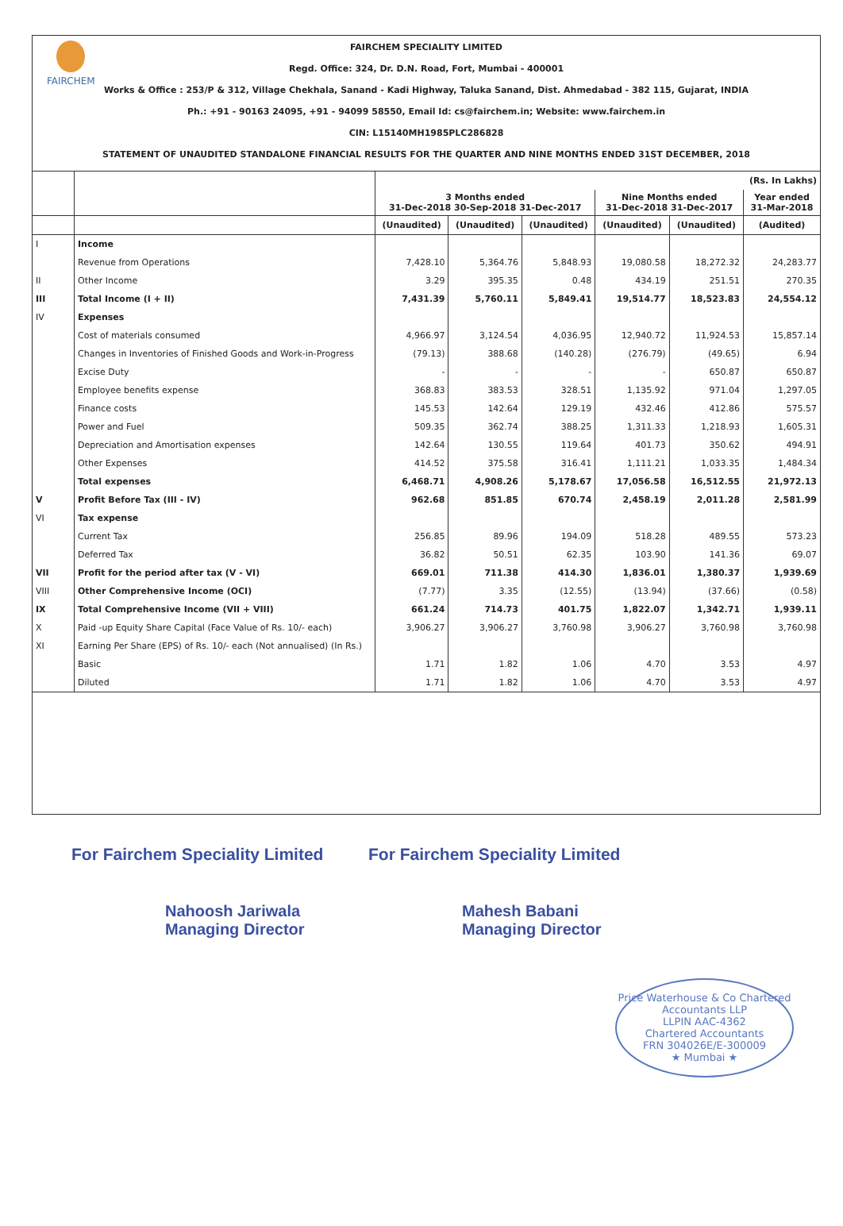FAIRCHEM
FAIRCHEM SPECIALITY LIMITED
Regd. Office: 324, Dr. D.N. Road, Fort, Mumbai - 400001
Works & Office : 253/P & 312, Village Chekhala, Sanand - Kadi Highway, Taluka Sanand, Dist. Ahmedabad - 382 115, Gujarat, INDIA
Ph.: +91 - 90163 24095, +91 - 94099 58550, Email Id: cs@fairchem.in; Website: www.fairchem.in
CIN: L15140MH1985PLC286828
STATEMENT OF UNAUDITED STANDALONE FINANCIAL RESULTS FOR THE QUARTER AND NINE MONTHS ENDED 31ST DECEMBER, 2018
| | | (Rs. In Lakhs) | | | | | |
| --- | --- | --- | --- | --- | --- | --- | --- |
| | | 3 Months ended 31-Dec-2018 30-Sep-2018 31-Dec-2017 | | | Nine Months ended 31-Dec-2018 31-Dec-2017 | | Year ended 31-Mar-2018 |
| | | (Unaudited) | (Unaudited) | (Unaudited) | (Unaudited) | (Unaudited) | (Audited) |
| I | Income | | | | | | |
| | Revenue from Operations | 7,428.10 | 5,364.76 | 5,848.93 | 19,080.58 | 18,272.32 | 24,283.77 |
| II | Other Income | 3.29 | 395.35 | 0.48 | 434.19 | 251.51 | 270.35 |
| III | Total Income (I + II) | 7,431.39 | 5,760.11 | 5,849.41 | 19,514.77 | 18,523.83 | 24,554.12 |
| IV | Expenses | | | | | | |
| | Cost of materials consumed | 4,966.97 | 3,124.54 | 4,036.95 | 12,940.72 | 11,924.53 | 15,857.14 |
| | Changes in Inventories of Finished Goods and Work-in-Progress | (79.13) | 388.68 | (140.28) | (276.79) | (49.65) | 6.94 |
| | Excise Duty | - | - | - | - | 650.87 | 650.87 |
| | Employee benefits expense | 368.83 | 383.53 | 328.51 | 1,135.92 | 971.04 | 1,297.05 |
| | Finance costs | 145.53 | 142.64 | 129.19 | 432.46 | 412.86 | 575.57 |
| | Power and Fuel | 509.35 | 362.74 | 388.25 | 1,311.33 | 1,218.93 | 1,605.31 |
| | Depreciation and Amortisation expenses | 142.64 | 130.55 | 119.64 | 401.73 | 350.62 | 494.91 |
| | Other Expenses | 414.52 | 375.58 | 316.41 | 1,111.21 | 1,033.35 | 1,484.34 |
| | Total expenses | 6,468.71 | 4,908.26 | 5,178.67 | 17,056.58 | 16,512.55 | 21,972.13 |
| V | Profit Before Tax (III - IV) | 962.68 | 851.85 | 670.74 | 2,458.19 | 2,011.28 | 2,581.99 |
| VI | Tax expense | | | | | | |
| | Current Tax | 256.85 | 89.96 | 194.09 | 518.28 | 489.55 | 573.23 |
| | Deferred Tax | 36.82 | 50.51 | 62.35 | 103.90 | 141.36 | 69.07 |
| VII | Profit for the period after tax (V - VI) | 669.01 | 711.38 | 414.30 | 1,836.01 | 1,380.37 | 1,939.69 |
| VIII | Other Comprehensive Income (OCI) | (7.77) | 3.35 | (12.55) | (13.94) | (37.66) | (0.58) |
| IX | Total Comprehensive Income (VII + VIII) | 661.24 | 714.73 | 401.75 | 1,822.07 | 1,342.71 | 1,939.11 |
| X | Paid -up Equity Share Capital (Face Value of Rs. 10/- each) | 3,906.27 | 3,906.27 | 3,760.98 | 3,906.27 | 3,760.98 | 3,760.98 |
| XI | Earning Per Share (EPS) of Rs. 10/- each (Not annualised) (In Rs.) | | | | | | |
| | Basic | 1.71 | 1.82 | 1.06 | 4.70 | 3.53 | 4.97 |
| | Diluted | 1.71 | 1.82 | 1.06 | 4.70 | 3.53 | 4.97 |
For Fairchem Speciality Limited
Nahoosh Jariwala
Managing Director
For Fairchem Speciality Limited
Mahesh Babani
Managing Director
Price Waterhouse & Co Chartered Accountants LLP
LLPIN AAC-4362
Chartered Accountants
FRN 304026E/E-300009
★ Mumbai ★